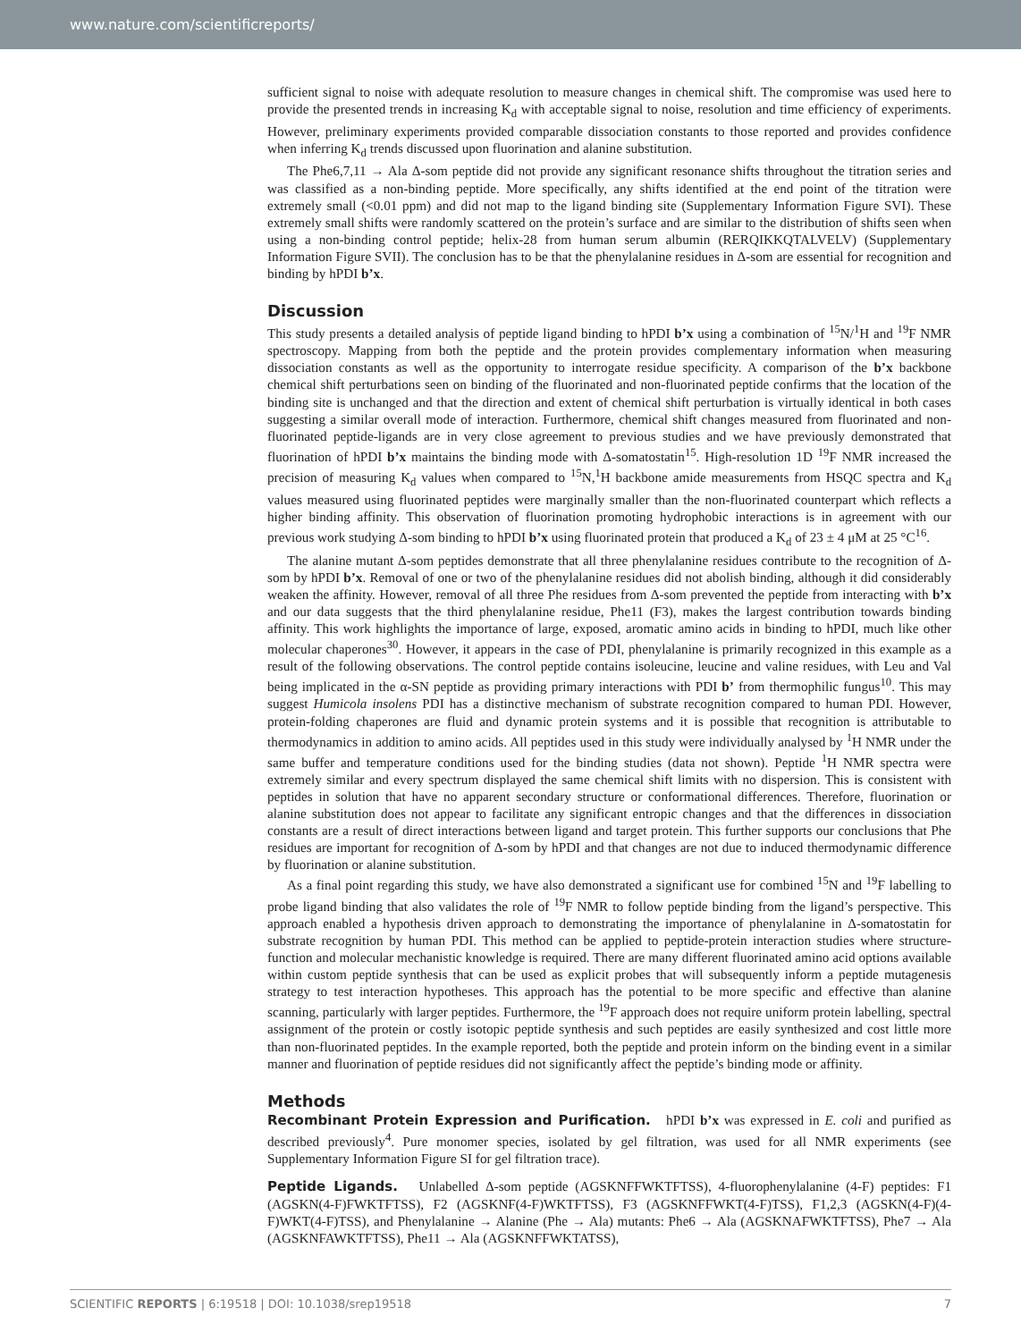www.nature.com/scientificreports/
sufficient signal to noise with adequate resolution to measure changes in chemical shift. The compromise was used here to provide the presented trends in increasing K<sub>d</sub> with acceptable signal to noise, resolution and time efficiency of experiments. However, preliminary experiments provided comparable dissociation constants to those reported and provides confidence when inferring K<sub>d</sub> trends discussed upon fluorination and alanine substitution.
The Phe6,7,11 → Ala Δ-som peptide did not provide any significant resonance shifts throughout the titration series and was classified as a non-binding peptide. More specifically, any shifts identified at the end point of the titration were extremely small (<0.01 ppm) and did not map to the ligand binding site (Supplementary Information Figure SVI). These extremely small shifts were randomly scattered on the protein’s surface and are similar to the distribution of shifts seen when using a non-binding control peptide; helix-28 from human serum albumin (RERQIKKQTALVELV) (Supplementary Information Figure SVII). The conclusion has to be that the phenylalanine residues in Δ-som are essential for recognition and binding by hPDI b’x.
Discussion
This study presents a detailed analysis of peptide ligand binding to hPDI b’x using a combination of <sup>15</sup>N/<sup>1</sup>H and <sup>19</sup>F NMR spectroscopy. Mapping from both the peptide and the protein provides complementary information when measuring dissociation constants as well as the opportunity to interrogate residue specificity. A comparison of the b’x backbone chemical shift perturbations seen on binding of the fluorinated and non-fluorinated peptide confirms that the location of the binding site is unchanged and that the direction and extent of chemical shift perturbation is virtually identical in both cases suggesting a similar overall mode of interaction. Furthermore, chemical shift changes measured from fluorinated and non-fluorinated peptide-ligands are in very close agreement to previous studies and we have previously demonstrated that fluorination of hPDI b’x maintains the binding mode with Δ-somatostatin<sup>15</sup>. High-resolution 1D <sup>19</sup>F NMR increased the precision of measuring K<sub>d</sub> values when compared to <sup>15</sup>N,<sup>1</sup>H backbone amide measurements from HSQC spectra and K<sub>d</sub> values measured using fluorinated peptides were marginally smaller than the non-fluorinated counterpart which reflects a higher binding affinity. This observation of fluorination promoting hydrophobic interactions is in agreement with our previous work studying Δ-som binding to hPDI b’x using fluorinated protein that produced a K<sub>d</sub> of 23 ± 4 μM at 25 °C<sup>16</sup>.
The alanine mutant Δ-som peptides demonstrate that all three phenylalanine residues contribute to the recognition of Δ-som by hPDI b’x. Removal of one or two of the phenylalanine residues did not abolish binding, although it did considerably weaken the affinity. However, removal of all three Phe residues from Δ-som prevented the peptide from interacting with b’x and our data suggests that the third phenylalanine residue, Phe11 (F3), makes the largest contribution towards binding affinity. This work highlights the importance of large, exposed, aromatic amino acids in binding to hPDI, much like other molecular chaperones<sup>30</sup>. However, it appears in the case of PDI, phenylalanine is primarily recognized in this example as a result of the following observations. The control peptide contains isoleucine, leucine and valine residues, with Leu and Val being implicated in the α-SN peptide as providing primary interactions with PDI b’ from thermophilic fungus<sup>10</sup>. This may suggest Humicola insolens PDI has a distinctive mechanism of substrate recognition compared to human PDI. However, protein-folding chaperones are fluid and dynamic protein systems and it is possible that recognition is attributable to thermodynamics in addition to amino acids. All peptides used in this study were individually analysed by <sup>1</sup>H NMR under the same buffer and temperature conditions used for the binding studies (data not shown). Peptide <sup>1</sup>H NMR spectra were extremely similar and every spectrum displayed the same chemical shift limits with no dispersion. This is consistent with peptides in solution that have no apparent secondary structure or conformational differences. Therefore, fluorination or alanine substitution does not appear to facilitate any significant entropic changes and that the differences in dissociation constants are a result of direct interactions between ligand and target protein. This further supports our conclusions that Phe residues are important for recognition of Δ-som by hPDI and that changes are not due to induced thermodynamic difference by fluorination or alanine substitution.
As a final point regarding this study, we have also demonstrated a significant use for combined <sup>15</sup>N and <sup>19</sup>F labelling to probe ligand binding that also validates the role of <sup>19</sup>F NMR to follow peptide binding from the ligand’s perspective. This approach enabled a hypothesis driven approach to demonstrating the importance of phenylalanine in Δ-somatostatin for substrate recognition by human PDI. This method can be applied to peptide-protein interaction studies where structure-function and molecular mechanistic knowledge is required. There are many different fluorinated amino acid options available within custom peptide synthesis that can be used as explicit probes that will subsequently inform a peptide mutagenesis strategy to test interaction hypotheses. This approach has the potential to be more specific and effective than alanine scanning, particularly with larger peptides. Furthermore, the <sup>19</sup>F approach does not require uniform protein labelling, spectral assignment of the protein or costly isotopic peptide synthesis and such peptides are easily synthesized and cost little more than non-fluorinated peptides. In the example reported, both the peptide and protein inform on the binding event in a similar manner and fluorination of peptide residues did not significantly affect the peptide’s binding mode or affinity.
Methods
Recombinant Protein Expression and Purification. hPDI b’x was expressed in E. coli and purified as described previously<sup>4</sup>. Pure monomer species, isolated by gel filtration, was used for all NMR experiments (see Supplementary Information Figure SI for gel filtration trace).
Peptide Ligands. Unlabelled Δ-som peptide (AGSKNFFWKTFTSS), 4-fluorophenylalanine (4-F) peptides: F1 (AGSKN(4-F)FWKTFTSS), F2 (AGSKNF(4-F)WKTFTSS), F3 (AGSKNFFWKT(4-F)TSS), F1,2,3 (AGSKN(4-F)(4-F)WKT(4-F)TSS), and Phenylalanine → Alanine (Phe → Ala) mutants: Phe6 → Ala (AGSKNAFWKTFTSS), Phe7 → Ala (AGSKNFAWKTFTSS), Phe11 → Ala (AGSKNFFWKTATSS),
SCIENTIFIC REPORTS | 6:19518 | DOI: 10.1038/srep19518 7